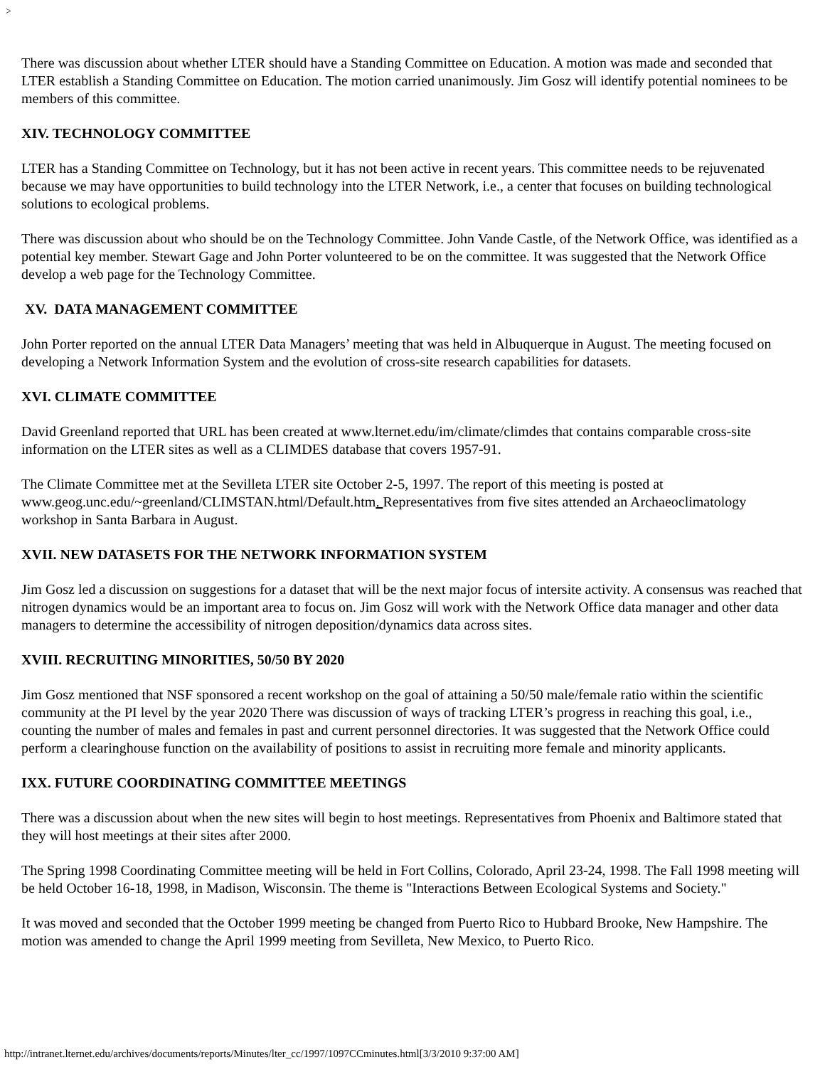>
There was discussion about whether LTER should have a Standing Committee on Education. A motion was made and seconded that LTER establish a Standing Committee on Education. The motion carried unanimously. Jim Gosz will identify potential nominees to be members of this committee.
XIV. TECHNOLOGY COMMITTEE
LTER has a Standing Committee on Technology, but it has not been active in recent years. This committee needs to be rejuvenated because we may have opportunities to build technology into the LTER Network, i.e., a center that focuses on building technological solutions to ecological problems.
There was discussion about who should be on the Technology Committee. John Vande Castle, of the Network Office, was identified as a potential key member. Stewart Gage and John Porter volunteered to be on the committee. It was suggested that the Network Office develop a web page for the Technology Committee.
XV. DATA MANAGEMENT COMMITTEE
John Porter reported on the annual LTER Data Managers’ meeting that was held in Albuquerque in August. The meeting focused on developing a Network Information System and the evolution of cross-site research capabilities for datasets.
XVI. CLIMATE COMMITTEE
David Greenland reported that URL has been created at www.lternet.edu/im/climate/climdes that contains comparable cross-site information on the LTER sites as well as a CLIMDES database that covers 1957-91.
The Climate Committee met at the Sevilleta LTER site October 2-5, 1997. The report of this meeting is posted at www.geog.unc.edu/~greenland/CLIMSTAN.html/Default.htm. Representatives from five sites attended an Archaeoclimatology workshop in Santa Barbara in August.
XVII. NEW DATASETS FOR THE NETWORK INFORMATION SYSTEM
Jim Gosz led a discussion on suggestions for a dataset that will be the next major focus of intersite activity. A consensus was reached that nitrogen dynamics would be an important area to focus on. Jim Gosz will work with the Network Office data manager and other data managers to determine the accessibility of nitrogen deposition/dynamics data across sites.
XVIII. RECRUITING MINORITIES, 50/50 BY 2020
Jim Gosz mentioned that NSF sponsored a recent workshop on the goal of attaining a 50/50 male/female ratio within the scientific community at the PI level by the year 2020 There was discussion of ways of tracking LTER’s progress in reaching this goal, i.e., counting the number of males and females in past and current personnel directories. It was suggested that the Network Office could perform a clearinghouse function on the availability of positions to assist in recruiting more female and minority applicants.
IXX. FUTURE COORDINATING COMMITTEE MEETINGS
There was a discussion about when the new sites will begin to host meetings. Representatives from Phoenix and Baltimore stated that they will host meetings at their sites after 2000.
The Spring 1998 Coordinating Committee meeting will be held in Fort Collins, Colorado, April 23-24, 1998. The Fall 1998 meeting will be held October 16-18, 1998, in Madison, Wisconsin. The theme is "Interactions Between Ecological Systems and Society."
It was moved and seconded that the October 1999 meeting be changed from Puerto Rico to Hubbard Brooke, New Hampshire. The motion was amended to change the April 1999 meeting from Sevilleta, New Mexico, to Puerto Rico.
http://intranet.lternet.edu/archives/documents/reports/Minutes/lter_cc/1997/1097CCminutes.html[3/3/2010 9:37:00 AM]